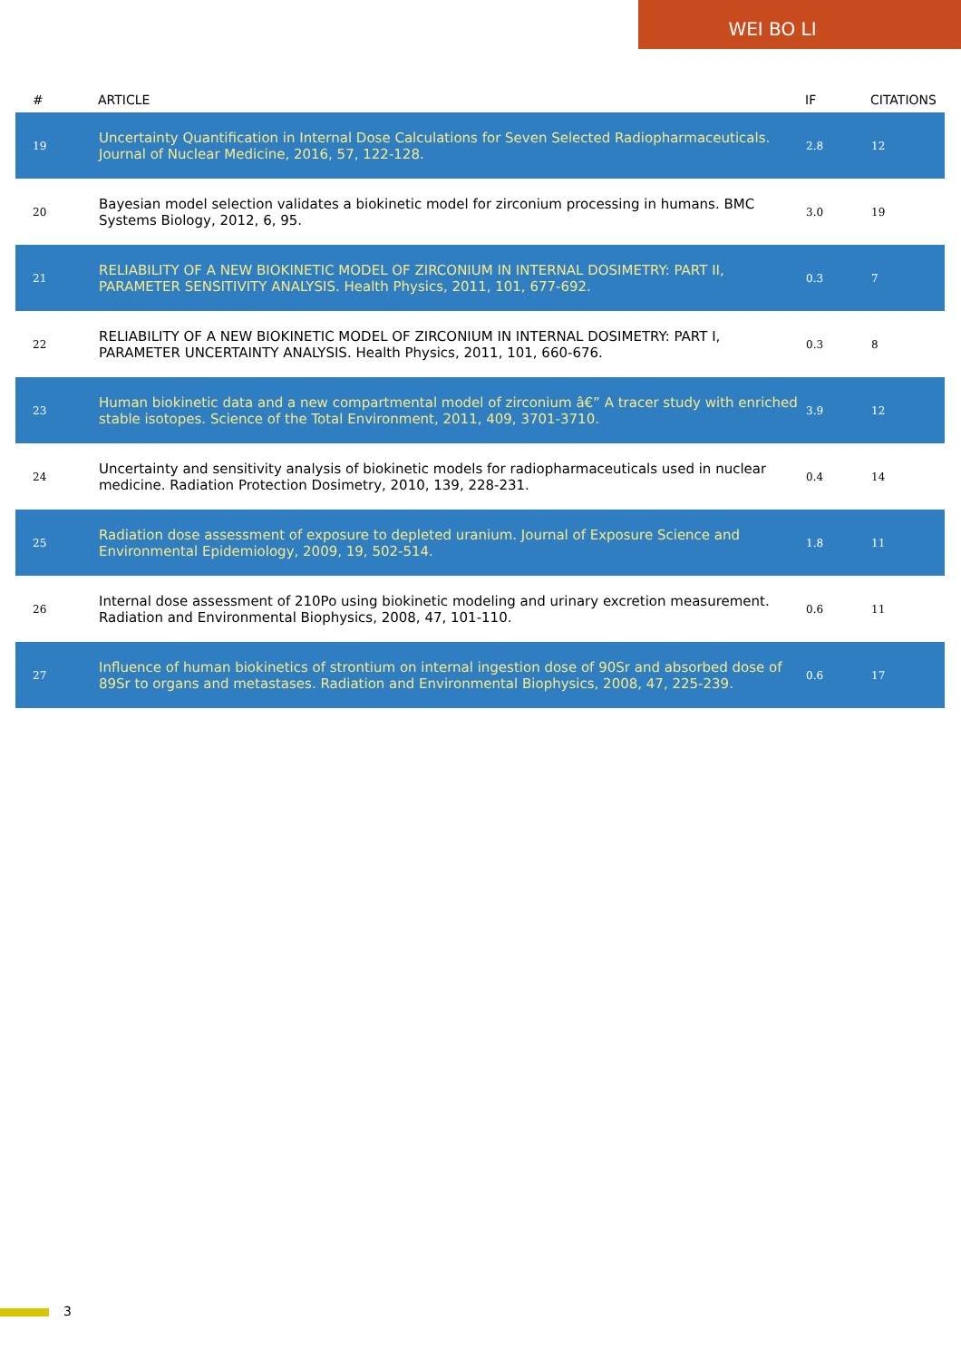WEI BO LI
| # | ARTICLE | IF | CITATIONS |
| --- | --- | --- | --- |
| 19 | Uncertainty Quantification in Internal Dose Calculations for Seven Selected Radiopharmaceuticals. Journal of Nuclear Medicine, 2016, 57, 122-128. | 2.8 | 12 |
| 20 | Bayesian model selection validates a biokinetic model for zirconium processing in humans. BMC Systems Biology, 2012, 6, 95. | 3.0 | 19 |
| 21 | RELIABILITY OF A NEW BIOKINETIC MODEL OF ZIRCONIUM IN INTERNAL DOSIMETRY: PART II, PARAMETER SENSITIVITY ANALYSIS. Health Physics, 2011, 101, 677-692. | 0.3 | 7 |
| 22 | RELIABILITY OF A NEW BIOKINETIC MODEL OF ZIRCONIUM IN INTERNAL DOSIMETRY: PART I, PARAMETER UNCERTAINTY ANALYSIS. Health Physics, 2011, 101, 660-676. | 0.3 | 8 |
| 23 | Human biokinetic data and a new compartmental model of zirconium â€” A tracer study with enriched stable isotopes. Science of the Total Environment, 2011, 409, 3701-3710. | 3.9 | 12 |
| 24 | Uncertainty and sensitivity analysis of biokinetic models for radiopharmaceuticals used in nuclear medicine. Radiation Protection Dosimetry, 2010, 139, 228-231. | 0.4 | 14 |
| 25 | Radiation dose assessment of exposure to depleted uranium. Journal of Exposure Science and Environmental Epidemiology, 2009, 19, 502-514. | 1.8 | 11 |
| 26 | Internal dose assessment of 210Po using biokinetic modeling and urinary excretion measurement. Radiation and Environmental Biophysics, 2008, 47, 101-110. | 0.6 | 11 |
| 27 | Influence of human biokinetics of strontium on internal ingestion dose of 90Sr and absorbed dose of 89Sr to organs and metastases. Radiation and Environmental Biophysics, 2008, 47, 225-239. | 0.6 | 17 |
3